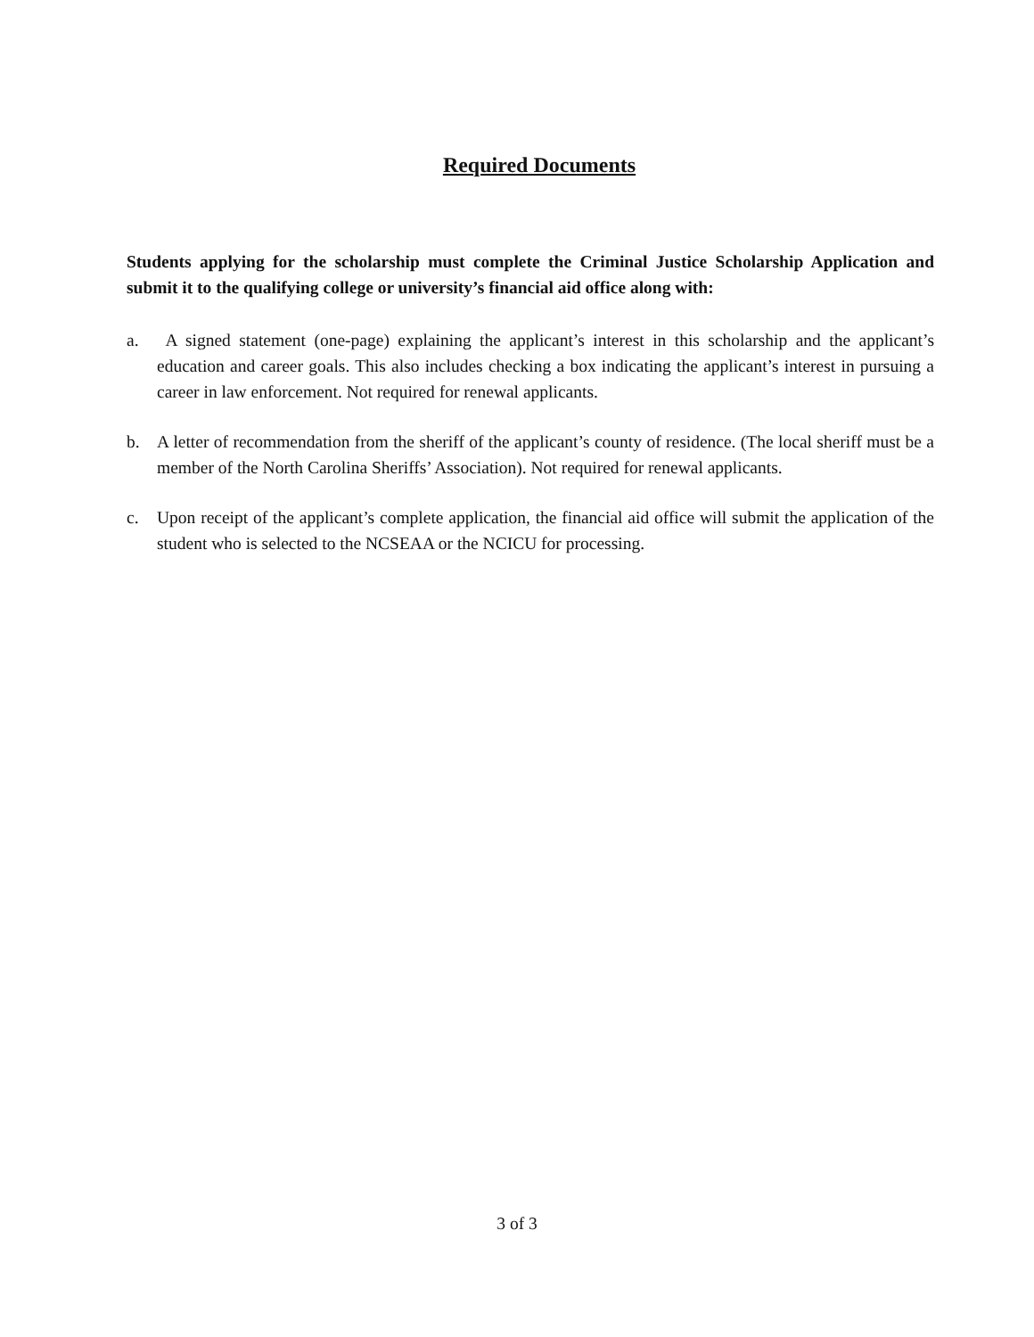Required Documents
Students applying for the scholarship must complete the Criminal Justice Scholarship Application and submit it to the qualifying college or university’s financial aid office along with:
a. A signed statement (one-page) explaining the applicant’s interest in this scholarship and the applicant’s education and career goals. This also includes checking a box indicating the applicant’s interest in pursuing a career in law enforcement. Not required for renewal applicants.
b. A letter of recommendation from the sheriff of the applicant’s county of residence. (The local sheriff must be a member of the North Carolina Sheriffs’ Association). Not required for renewal applicants.
c. Upon receipt of the applicant’s complete application, the financial aid office will submit the application of the student who is selected to the NCSEAA or the NCICU for processing.
3 of 3